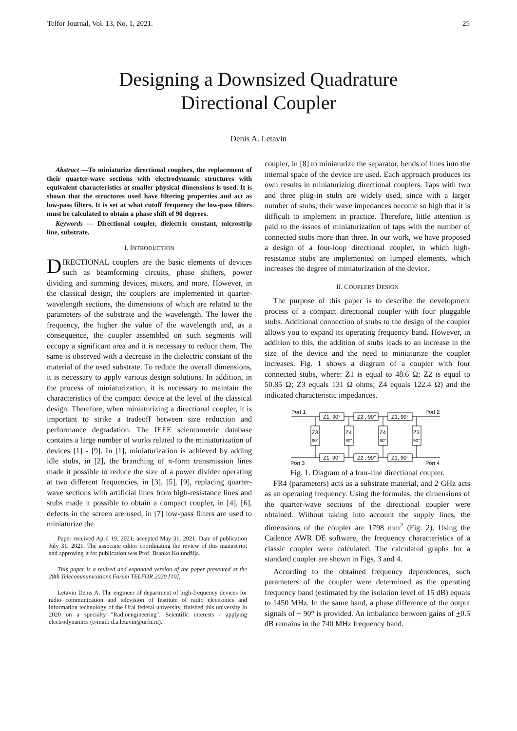Telfor Journal, Vol. 13, No. 1, 2021. 25
Designing a Downsized Quadrature
Directional Coupler
Denis A. Letavin
Abstract —To miniaturize directional couplers, the replacement of their quarter-wave sections with electrodynamic structures with equivalent characteristics at smaller physical dimensions is used. It is shown that the structures used have filtering properties and act as low-pass filters. It is set at what cutoff frequency the low-pass filters must be calculated to obtain a phase shift of 90 degrees.
Keywords — Directional coupler, dielectric constant, microstrip line, substrate.
I. INTRODUCTION
DIRECTIONAL couplers are the basic elements of devices such as beamforming circuits, phase shifters, power dividing and summing devices, mixers, and more. However, in the classical design, the couplers are implemented in quarter-wavelength sections, the dimensions of which are related to the parameters of the substrate and the wavelength. The lower the frequency, the higher the value of the wavelength and, as a consequence, the coupler assembled on such segments will occupy a significant area and it is necessary to reduce them. The same is observed with a decrease in the dielectric constant of the material of the used substrate. To reduce the overall dimensions, it is necessary to apply various design solutions. In addition, in the process of miniaturization, it is necessary to maintain the characteristics of the compact device at the level of the classical design. Therefore, when miniaturizing a directional coupler, it is important to strike a tradeoff between size reduction and performance degradation. The IEEE scientometric database contains a large number of works related to the miniaturization of devices [1] - [9]. In [1], miniaturization is achieved by adding idle stubs, in [2], the branching of π-form transmission lines made it possible to reduce the size of a power divider operating at two different frequencies, in [3], [5], [9], replacing quarter-wave sections with artificial lines from high-resistance lines and stubs made it possible to obtain a compact coupler, in [4], [6], defects in the screen are used, in [7] low-pass filters are used to miniaturize the
Paper received April 19, 2021; accepted May 31, 2021. Date of publication July 31, 2021. The associate editor coordinating the review of this manuscript and approving it for publication was Prof. Branko Kolundžija.
This paper is a revised and expanded version of the paper presented at the 28th Telecommunications Forum TELFOR 2020 [10].
Letavin Denis A. The engineer of department of high-frequency devices for radio communication and television of Institute of radio electronics and information technology of the Ural federal university, finished this university in 2020 on a specialty "Radioengineering". Scientific interests - applying electrodynamics (e-mail: d.a.letavin@urfu.ru).
coupler, in [8] to miniaturize the separator, bends of lines into the internal space of the device are used. Each approach produces its own results in miniaturizing directional couplers. Taps with two and three plug-in stubs are widely used, since with a larger number of stubs, their wave impedances become so high that it is difficult to implement in practice. Therefore, little attention is paid to the issues of miniaturization of taps with the number of connected stubs more than three. In our work, we have proposed a design of a four-loop directional coupler, in which high-resistance stubs are implemented on lumped elements, which increases the degree of miniaturization of the device.
II. COUPLERS DESIGN
The purpose of this paper is to describe the development process of a compact directional coupler with four pluggable stubs. Additional connection of stubs to the design of the coupler allows you to expand its operating frequency band. However, in addition to this, the addition of stubs leads to an increase in the size of the device and the need to miniaturize the coupler increases. Fig. 1 shows a diagram of a coupler with four connected stubs, where: Z1 is equal to 48.6 Ω; Z2 is equal to 50.85 Ω; Z3 equals 131 Ω ohms; Z4 equals 122.4 Ω) and the indicated characteristic impedances.
Port 1
Port 2
Port 3
Port 4
Z1, 90°
Z2 , 90°
Z1, 90°
Z1, 90°
Z2 , 90°
Z1, 90°
Z3
90°
Z4
90°
Z4
90°
Z3
90°
Fig. 1. Diagram of a four-line directional coupler.
FR4 (parameters) acts as a substrate material, and 2 GHz acts as an operating frequency. Using the formulas, the dimensions of the quarter-wave sections of the directional coupler were obtained. Without taking into account the supply lines, the dimensions of the coupler are 1798 mm<sup>2</sup> (Fig. 2). Using the Cadence AWR DE software, the frequency characteristics of a classic coupler were calculated. The calculated graphs for a standard coupler are shown in Figs. 3 and 4.
According to the obtained frequency dependences, such parameters of the coupler were determined as the operating frequency band (estimated by the isolation level of 15 dB) equals to 1450 MHz. In the same band, a phase difference of the output signals of ~ 90° is provided. An imbalance between gains of +0.5 dB remains in the 740 MHz frequency band.